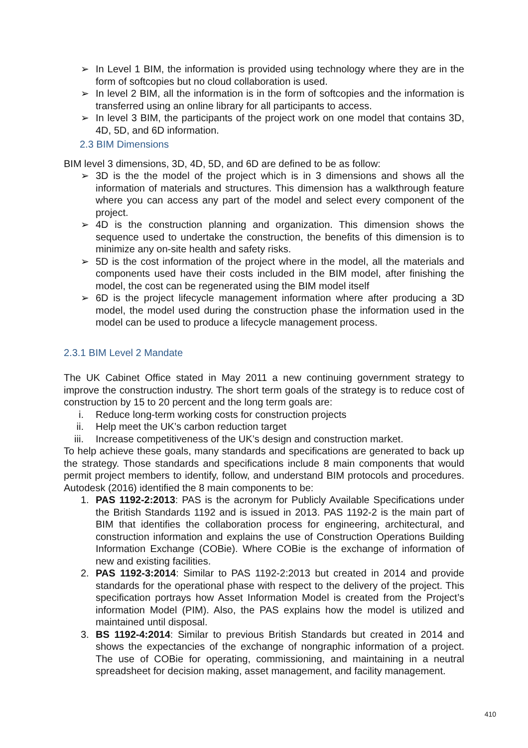➢ In Level 1 BIM, the information is provided using technology where they are in the form of softcopies but no cloud collaboration is used.
➢ In level 2 BIM, all the information is in the form of softcopies and the information is transferred using an online library for all participants to access.
➢ In level 3 BIM, the participants of the project work on one model that contains 3D, 4D, 5D, and 6D information.
2.3 BIM Dimensions
BIM level 3 dimensions, 3D, 4D, 5D, and 6D are defined to be as follow:
➢ 3D is the the model of the project which is in 3 dimensions and shows all the information of materials and structures. This dimension has a walkthrough feature where you can access any part of the model and select every component of the project.
➢ 4D is the construction planning and organization. This dimension shows the sequence used to undertake the construction, the benefits of this dimension is to minimize any on-site health and safety risks.
➢ 5D is the cost information of the project where in the model, all the materials and components used have their costs included in the BIM model, after finishing the model, the cost can be regenerated using the BIM model itself
➢ 6D is the project lifecycle management information where after producing a 3D model, the model used during the construction phase the information used in the model can be used to produce a lifecycle management process.
2.3.1 BIM Level 2 Mandate
The UK Cabinet Office stated in May 2011 a new continuing government strategy to improve the construction industry. The short term goals of the strategy is to reduce cost of construction by 15 to 20 percent and the long term goals are:
i. Reduce long-term working costs for construction projects
ii. Help meet the UK’s carbon reduction target
iii. Increase competitiveness of the UK’s design and construction market.
To help achieve these goals, many standards and specifications are generated to back up the strategy. Those standards and specifications include 8 main components that would permit project members to identify, follow, and understand BIM protocols and procedures. Autodesk (2016) identified the 8 main components to be:
1. PAS 1192-2:2013: PAS is the acronym for Publicly Available Specifications under the British Standards 1192 and is issued in 2013. PAS 1192-2 is the main part of BIM that identifies the collaboration process for engineering, architectural, and construction information and explains the use of Construction Operations Building Information Exchange (COBie). Where COBie is the exchange of information of new and existing facilities.
2. PAS 1192-3:2014: Similar to PAS 1192-2:2013 but created in 2014 and provide standards for the operational phase with respect to the delivery of the project. This specification portrays how Asset Information Model is created from the Project’s information Model (PIM). Also, the PAS explains how the model is utilized and maintained until disposal.
3. BS 1192-4:2014: Similar to previous British Standards but created in 2014 and shows the expectancies of the exchange of nongraphic information of a project. The use of COBie for operating, commissioning, and maintaining in a neutral spreadsheet for decision making, asset management, and facility management.
410